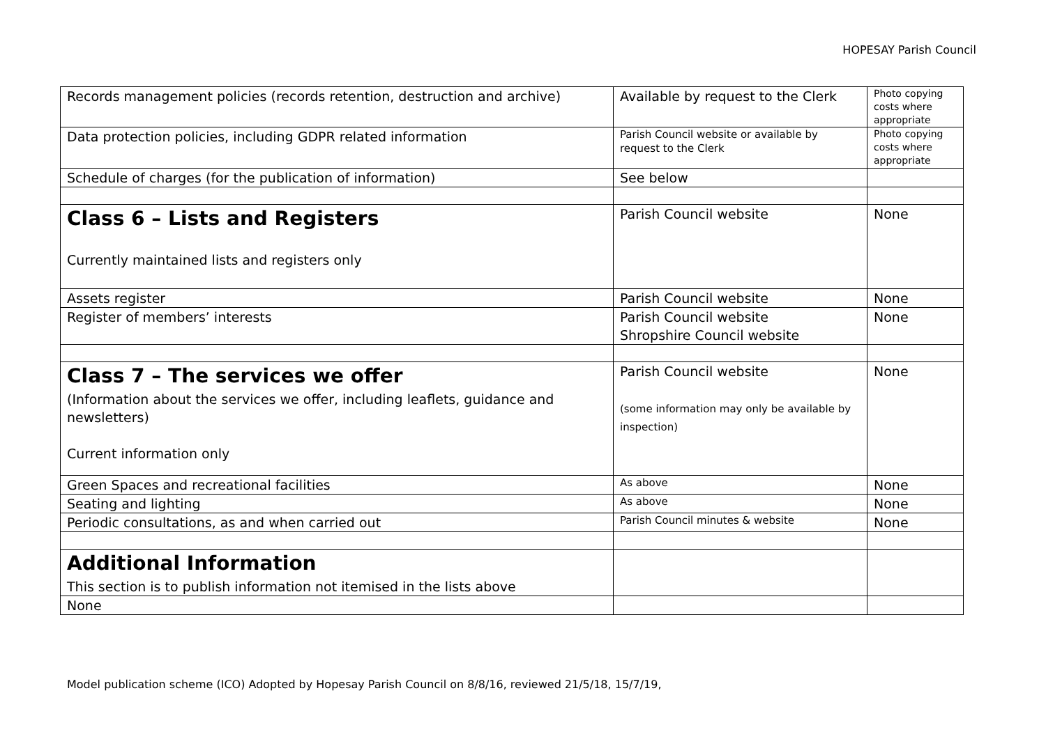HOPESAY Parish Council
| Records management policies (records retention, destruction and archive) | Available by request to the Clerk | Photo copying costs where appropriate |
| Data protection policies, including GDPR related information | Parish Council website or available by request to the Clerk | Photo copying costs where appropriate |
| Schedule of charges (for the publication of information) | See below | |
| Class 6 – Lists and Registers Currently maintained lists and registers only | Parish Council website | None |
| Assets register | Parish Council website | None |
| Register of members’ interests | Parish Council website Shropshire Council website | None |
| Class 7 – The services we offer (Information about the services we offer, including leaflets, guidance and newsletters) Current information only | Parish Council website (some information may only be available by inspection) | None |
| Green Spaces and recreational facilities | As above | None |
| Seating and lighting | As above | None |
| Periodic consultations, as and when carried out | Parish Council minutes & website | None |
| Additional Information This section is to publish information not itemised in the lists above | | |
| None | | |
Model publication scheme (ICO) Adopted by Hopesay Parish Council on 8/8/16, reviewed 21/5/18, 15/7/19,